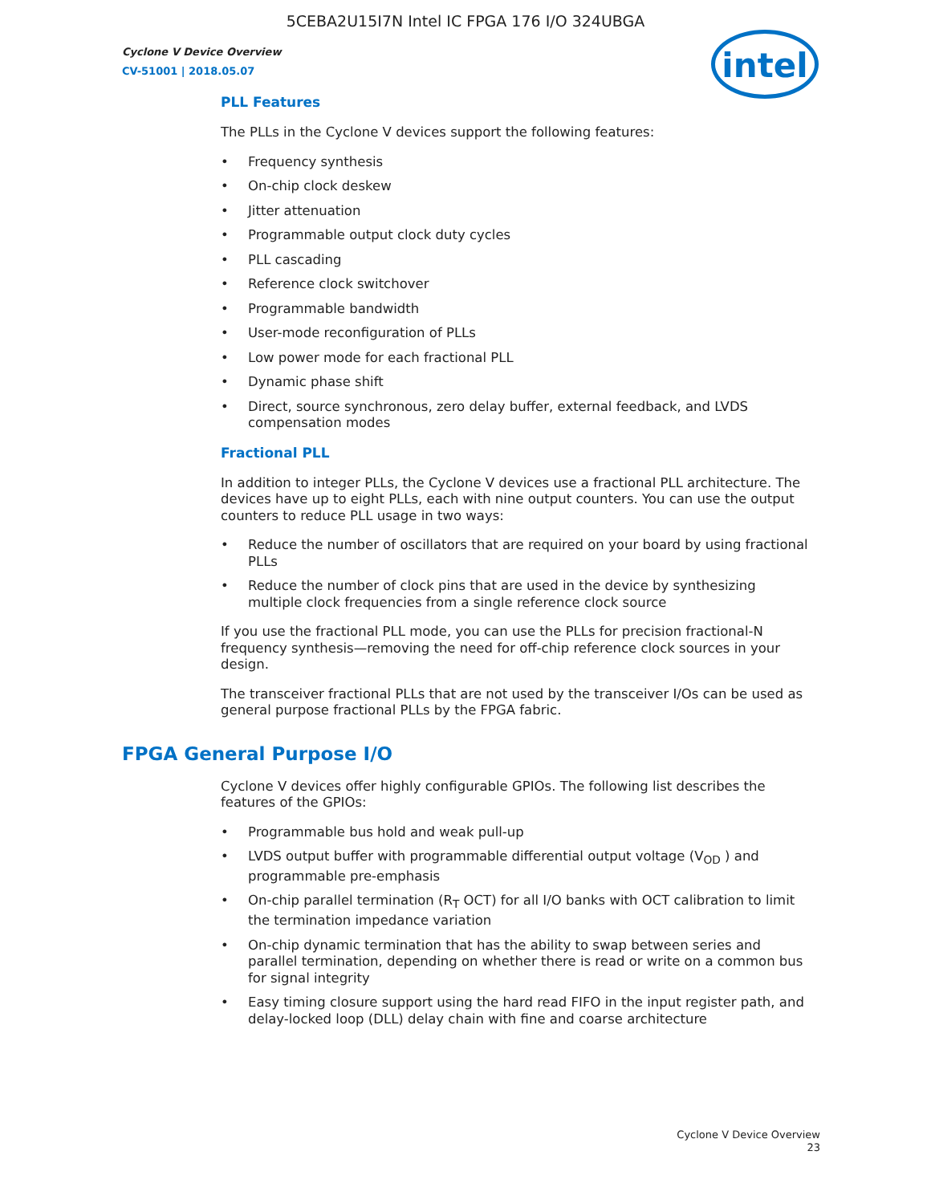5CEBA2U15I7N Intel IC FPGA 176 I/O 324UBGA
Cyclone V Device Overview
CV-51001 | 2018.05.07
intel
PLL Features
The PLLs in the Cyclone V devices support the following features:
• Frequency synthesis
• On-chip clock deskew
• Jitter attenuation
• Programmable output clock duty cycles
• PLL cascading
• Reference clock switchover
• Programmable bandwidth
• User-mode reconfiguration of PLLs
• Low power mode for each fractional PLL
• Dynamic phase shift
• Direct, source synchronous, zero delay buffer, external feedback, and LVDS compensation modes
Fractional PLL
In addition to integer PLLs, the Cyclone V devices use a fractional PLL architecture. The devices have up to eight PLLs, each with nine output counters. You can use the output counters to reduce PLL usage in two ways:
• Reduce the number of oscillators that are required on your board by using fractional PLLs
• Reduce the number of clock pins that are used in the device by synthesizing multiple clock frequencies from a single reference clock source
If you use the fractional PLL mode, you can use the PLLs for precision fractional-N frequency synthesis—removing the need for off-chip reference clock sources in your design.
The transceiver fractional PLLs that are not used by the transceiver I/Os can be used as general purpose fractional PLLs by the FPGA fabric.
FPGA General Purpose I/O
Cyclone V devices offer highly configurable GPIOs. The following list describes the features of the GPIOs:
• Programmable bus hold and weak pull-up
• LVDS output buffer with programmable differential output voltage (V<sub>OD</sub> ) and programmable pre-emphasis
• On-chip parallel termination (R<sub>T</sub> OCT) for all I/O banks with OCT calibration to limit the termination impedance variation
• On-chip dynamic termination that has the ability to swap between series and parallel termination, depending on whether there is read or write on a common bus for signal integrity
• Easy timing closure support using the hard read FIFO in the input register path, and delay-locked loop (DLL) delay chain with fine and coarse architecture
Cyclone V Device Overview
23